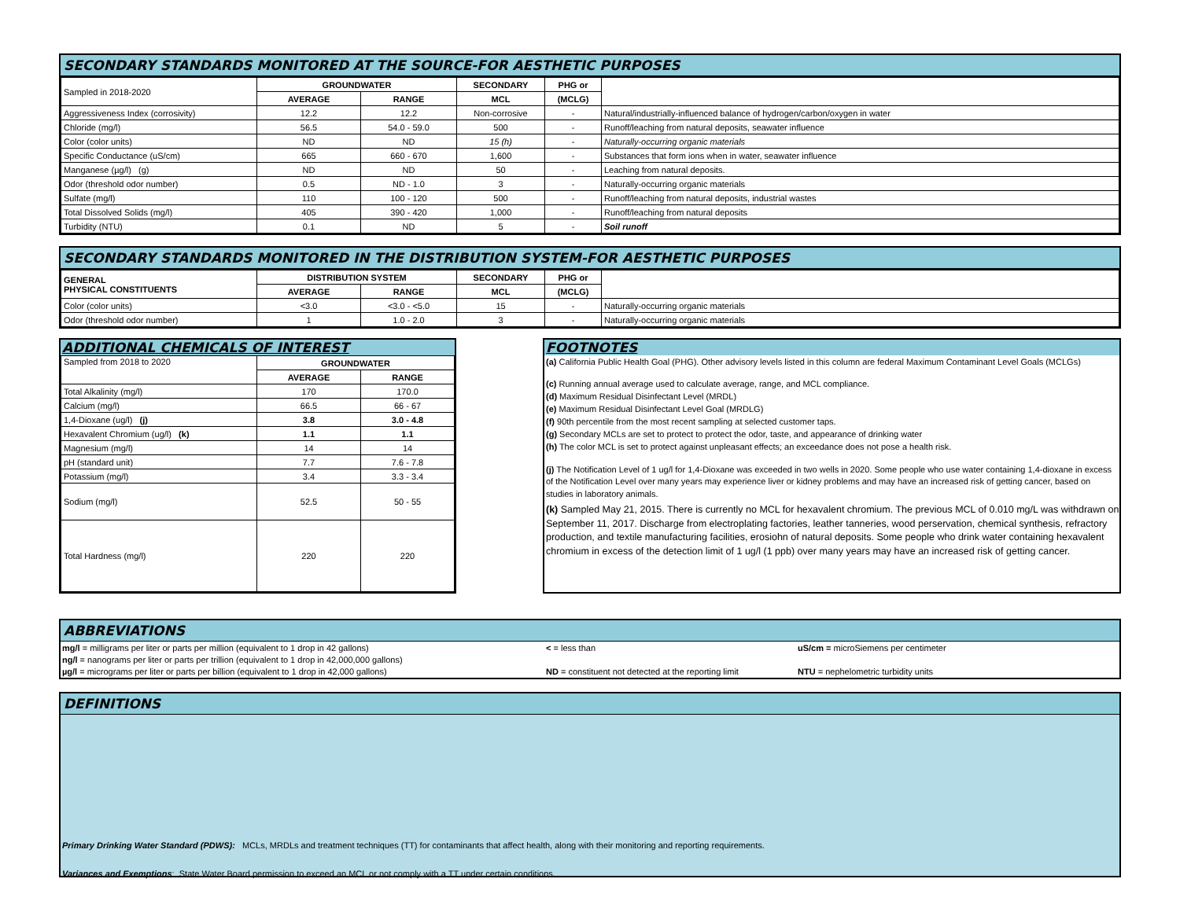SECONDARY STANDARDS MONITORED AT THE SOURCE-FOR AESTHETIC PURPOSES
| Sampled in 2018-2020 | GROUNDWATER | | SECONDARY | PHG or | |
| | AVERAGE | RANGE | MCL | (MCLG) | |
| Aggressiveness Index (corrosivity) | 12.2 | 12.2 | Non-corrosive | - | Natural/industrially-influenced balance of hydrogen/carbon/oxygen in water |
| Chloride (mg/l) | 56.5 | 54.0 - 59.0 | 500 | - | Runoff/leaching from natural deposits, seawater influence |
| Color (color units) | ND | ND | 15 (h) | - | Naturally-occurring organic materials |
| Specific Conductance (uS/cm) | 665 | 660 - 670 | 1,600 | - | Substances that form ions when in water, seawater influence |
| Manganese (µg/l) (g) | ND | ND | 50 | - | Leaching from natural deposits. |
| Odor (threshold odor number) | 0.5 | ND - 1.0 | 3 | - | Naturally-occurring organic materials |
| Sulfate (mg/l) | 110 | 100 - 120 | 500 | - | Runoff/leaching from natural deposits, industrial wastes |
| Total Dissolved Solids (mg/l) | 405 | 390 - 420 | 1,000 | - | Runoff/leaching from natural deposits |
| Turbidity (NTU) | 0.1 | ND | 5 | - | Soil runoff |
SECONDARY STANDARDS MONITORED IN THE DISTRIBUTION SYSTEM-FOR AESTHETIC PURPOSES
| GENERAL PHYSICAL CONSTITUENTS | DISTRIBUTION SYSTEM | | SECONDARY | PHG or | |
| | AVERAGE | RANGE | MCL | (MCLG) | |
| Color (color units) | <3.0 | <3.0 - <5.0 | 15 | - | Naturally-occurring organic materials |
| Odor (threshold odor number) | 1 | 1.0 - 2.0 | 3 | - | Naturally-occurring organic materials |
ADDITIONAL CHEMICALS OF INTEREST
| Sampled from 2018 to 2020 | GROUNDWATER | |
| | AVERAGE | RANGE |
| Total Alkalinity (mg/l) | 170 | 170.0 |
| Calcium (mg/l) | 66.5 | 66 - 67 |
| 1,4-Dioxane (ug/l) (j) | 3.8 | 3.0 - 4.8 |
| Hexavalent Chromium (ug/l) (k) | 1.1 | 1.1 |
| Magnesium (mg/l) | 14 | 14 |
| pH (standard unit) | 7.7 | 7.6 - 7.8 |
| Potassium (mg/l) | 3.4 | 3.3 - 3.4 |
| Sodium (mg/l) | 52.5 | 50 - 55 |
| Total Hardness (mg/l) | 220 | 220 |
FOOTNOTES
(a) California Public Health Goal (PHG). Other advisory levels listed in this column are federal Maximum Contaminant Level Goals (MCLGs)
(c) Running annual average used to calculate average, range, and MCL compliance.
(d) Maximum Residual Disinfectant Level (MRDL)
(e) Maximum Residual Disinfectant Level Goal (MRDLG)
(f) 90th percentile from the most recent sampling at selected customer taps.
(g) Secondary MCLs are set to protect to protect the odor, taste, and appearance of drinking water
(h) The color MCL is set to protect against unpleasant effects; an exceedance does not pose a health risk.
(j) The Notification Level of 1 ug/l for 1,4-Dioxane was exceeded in two wells in 2020. Some people who use water containing 1,4-dioxane in excess of the Notification Level over many years may experience liver or kidney problems and may have an increased risk of getting cancer, based on studies in laboratory animals.
(k) Sampled May 21, 2015. There is currently no MCL for hexavalent chromium. The previous MCL of 0.010 mg/L was withdrawn on September 11, 2017. Discharge from electroplating factories, leather tanneries, wood perservation, chemical synthesis, refractory production, and textile manufacturing facilities, erosiohn of natural deposits. Some people who drink water containing hexavalent chromium in excess of the detection limit of 1 ug/l (1 ppb) over many years may have an increased risk of getting cancer.
ABBREVIATIONS
mg/l = milligrams per liter or parts per million (equivalent to 1 drop in 42 gallons)
< = less than
uS/cm = microSiemens per centimeter
ng/l = nanograms per liter or parts per trillion (equivalent to 1 drop in 42,000,000 gallons)
µg/l = micrograms per liter or parts per billion (equivalent to 1 drop in 42,000 gallons)
ND = constituent not detected at the reporting limit
NTU = nephelometric turbidity units
DEFINITIONS
Primary Drinking Water Standard (PDWS): MCLs, MRDLs and treatment techniques (TT) for contaminants that affect health, along with their monitoring and reporting requirements.
Variances and Exemptions: State Water Board permission to exceed an MCL or not comply with a TT under certain conditions.